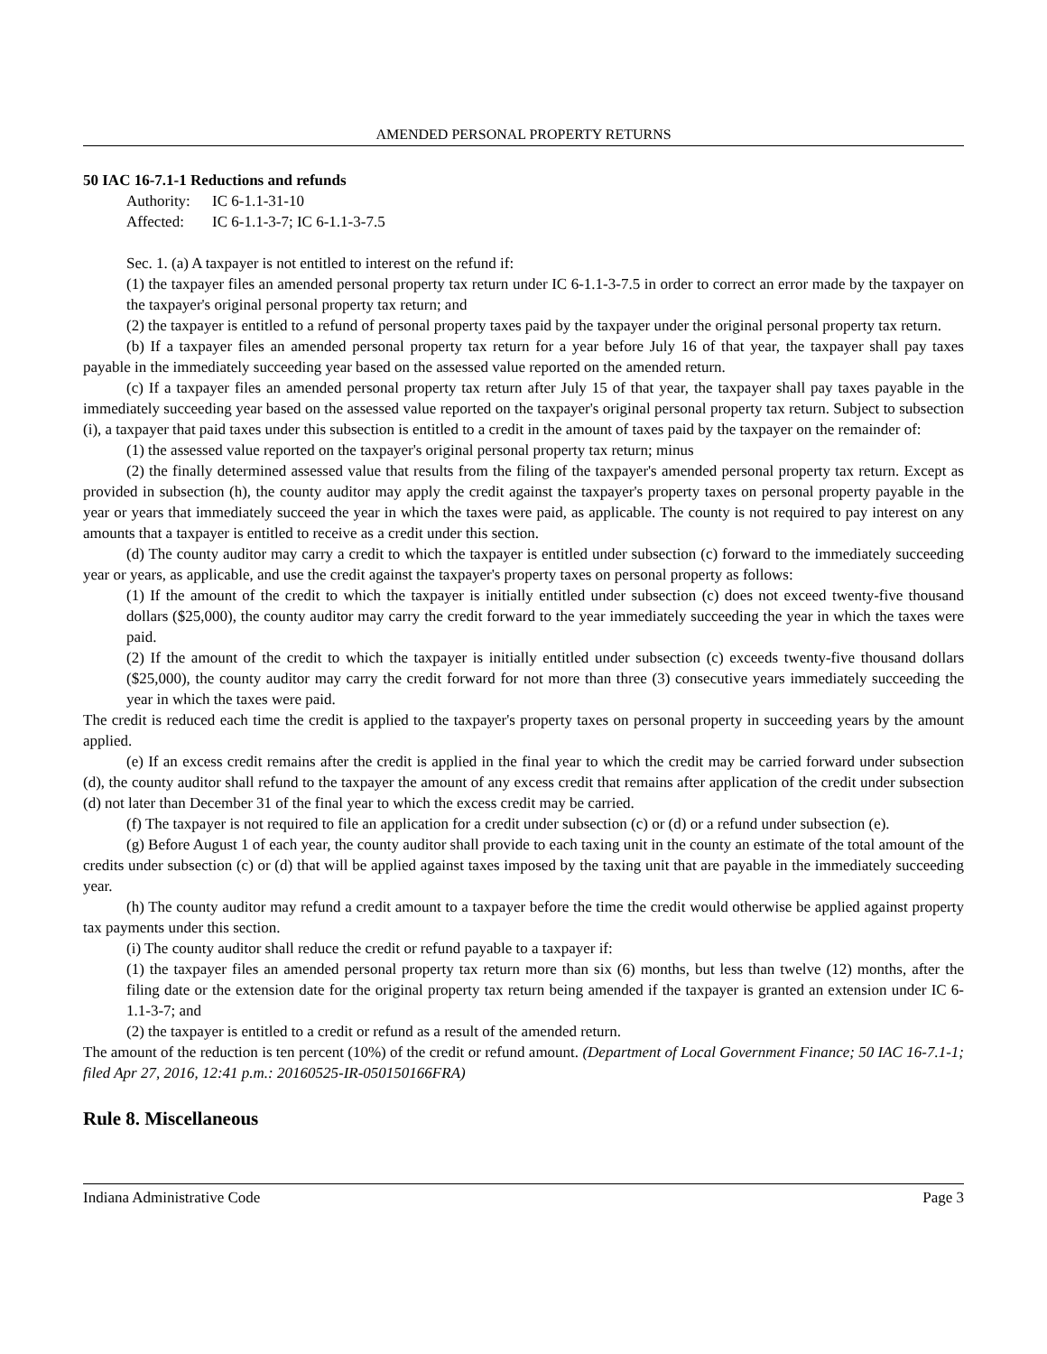AMENDED PERSONAL PROPERTY RETURNS
50 IAC 16-7.1-1 Reductions and refunds
Authority: IC 6-1.1-31-10
Affected: IC 6-1.1-3-7; IC 6-1.1-3-7.5
Sec. 1. (a) A taxpayer is not entitled to interest on the refund if:
(1) the taxpayer files an amended personal property tax return under IC 6-1.1-3-7.5 in order to correct an error made by the taxpayer on the taxpayer's original personal property tax return; and
(2) the taxpayer is entitled to a refund of personal property taxes paid by the taxpayer under the original personal property tax return.
(b) If a taxpayer files an amended personal property tax return for a year before July 16 of that year, the taxpayer shall pay taxes payable in the immediately succeeding year based on the assessed value reported on the amended return.
(c) If a taxpayer files an amended personal property tax return after July 15 of that year, the taxpayer shall pay taxes payable in the immediately succeeding year based on the assessed value reported on the taxpayer's original personal property tax return. Subject to subsection (i), a taxpayer that paid taxes under this subsection is entitled to a credit in the amount of taxes paid by the taxpayer on the remainder of:
(1) the assessed value reported on the taxpayer's original personal property tax return; minus
(2) the finally determined assessed value that results from the filing of the taxpayer's amended personal property tax return. Except as provided in subsection (h), the county auditor may apply the credit against the taxpayer's property taxes on personal property payable in the year or years that immediately succeed the year in which the taxes were paid, as applicable. The county is not required to pay interest on any amounts that a taxpayer is entitled to receive as a credit under this section.
(d) The county auditor may carry a credit to which the taxpayer is entitled under subsection (c) forward to the immediately succeeding year or years, as applicable, and use the credit against the taxpayer's property taxes on personal property as follows:
(1) If the amount of the credit to which the taxpayer is initially entitled under subsection (c) does not exceed twenty-five thousand dollars ($25,000), the county auditor may carry the credit forward to the year immediately succeeding the year in which the taxes were paid.
(2) If the amount of the credit to which the taxpayer is initially entitled under subsection (c) exceeds twenty-five thousand dollars ($25,000), the county auditor may carry the credit forward for not more than three (3) consecutive years immediately succeeding the year in which the taxes were paid.
The credit is reduced each time the credit is applied to the taxpayer's property taxes on personal property in succeeding years by the amount applied.
(e) If an excess credit remains after the credit is applied in the final year to which the credit may be carried forward under subsection (d), the county auditor shall refund to the taxpayer the amount of any excess credit that remains after application of the credit under subsection (d) not later than December 31 of the final year to which the excess credit may be carried.
(f) The taxpayer is not required to file an application for a credit under subsection (c) or (d) or a refund under subsection (e).
(g) Before August 1 of each year, the county auditor shall provide to each taxing unit in the county an estimate of the total amount of the credits under subsection (c) or (d) that will be applied against taxes imposed by the taxing unit that are payable in the immediately succeeding year.
(h) The county auditor may refund a credit amount to a taxpayer before the time the credit would otherwise be applied against property tax payments under this section.
(i) The county auditor shall reduce the credit or refund payable to a taxpayer if:
(1) the taxpayer files an amended personal property tax return more than six (6) months, but less than twelve (12) months, after the filing date or the extension date for the original property tax return being amended if the taxpayer is granted an extension under IC 6-1.1-3-7; and
(2) the taxpayer is entitled to a credit or refund as a result of the amended return.
The amount of the reduction is ten percent (10%) of the credit or refund amount. (Department of Local Government Finance; 50 IAC 16-7.1-1; filed Apr 27, 2016, 12:41 p.m.: 20160525-IR-050150166FRA)
Rule 8. Miscellaneous
Indiana Administrative Code Page 3